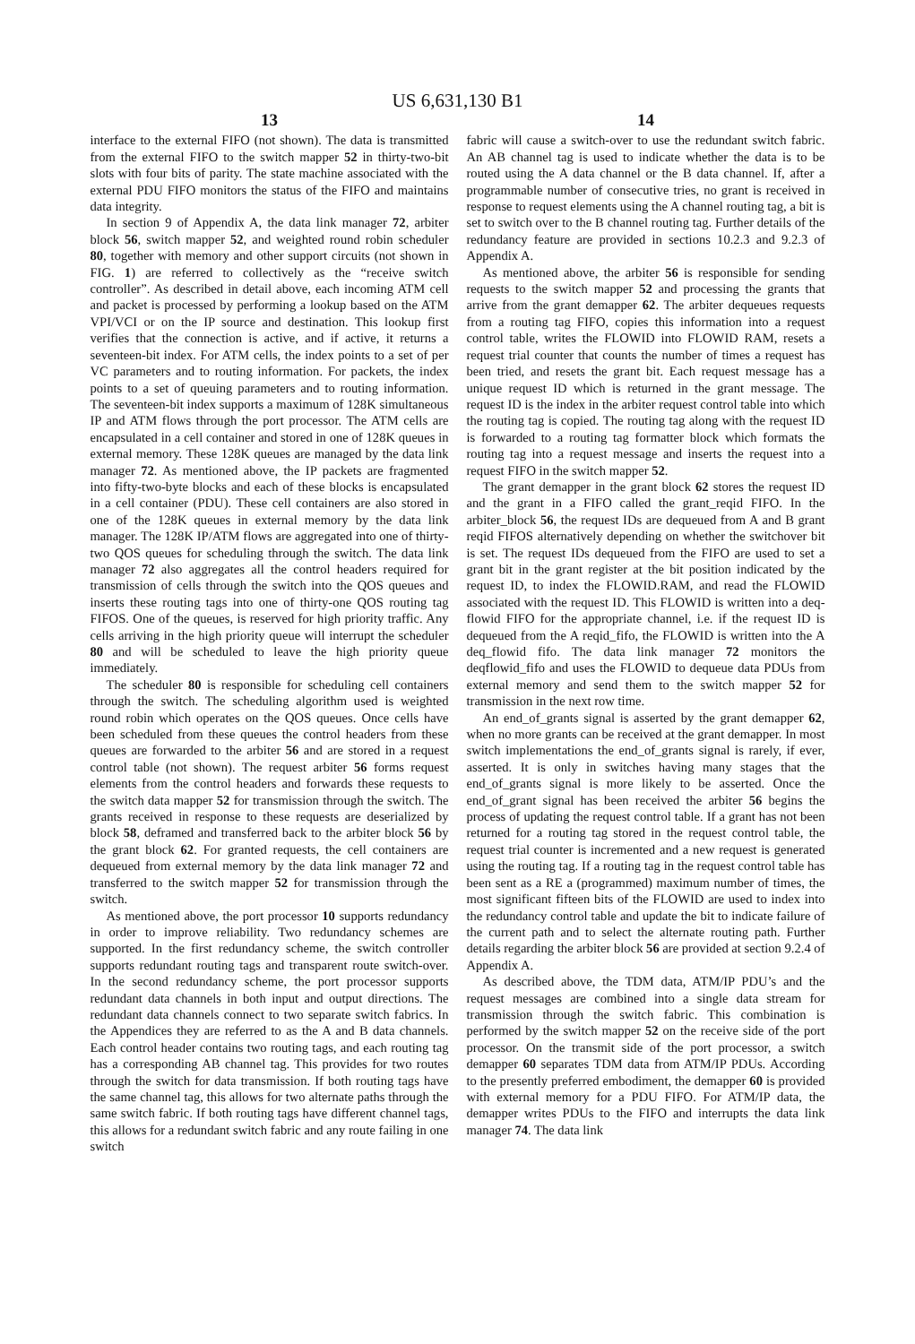US 6,631,130 B1
13
interface to the external FIFO (not shown). The data is transmitted from the external FIFO to the switch mapper 52 in thirty-two-bit slots with four bits of parity. The state machine associated with the external PDU FIFO monitors the status of the FIFO and maintains data integrity.
In section 9 of Appendix A, the data link manager 72, arbiter block 56, switch mapper 52, and weighted round robin scheduler 80, together with memory and other support circuits (not shown in FIG. 1) are referred to collectively as the “receive switch controller”. As described in detail above, each incoming ATM cell and packet is processed by performing a lookup based on the ATM VPI/VCI or on the IP source and destination. This lookup first verifies that the connection is active, and if active, it returns a seventeen-bit index. For ATM cells, the index points to a set of per VC parameters and to routing information. For packets, the index points to a set of queuing parameters and to routing information. The seventeen-bit index supports a maximum of 128K simultaneous IP and ATM flows through the port processor. The ATM cells are encapsulated in a cell container and stored in one of 128K queues in external memory. These 128K queues are managed by the data link manager 72. As mentioned above, the IP packets are fragmented into fifty-two-byte blocks and each of these blocks is encapsulated in a cell container (PDU). These cell containers are also stored in one of the 128K queues in external memory by the data link manager. The 128K IP/ATM flows are aggregated into one of thirty-two QOS queues for scheduling through the switch. The data link manager 72 also aggregates all the control headers required for transmission of cells through the switch into the QOS queues and inserts these routing tags into one of thirty-one QOS routing tag FIFOS. One of the queues, is reserved for high priority traffic. Any cells arriving in the high priority queue will interrupt the scheduler 80 and will be scheduled to leave the high priority queue immediately.
The scheduler 80 is responsible for scheduling cell containers through the switch. The scheduling algorithm used is weighted round robin which operates on the QOS queues. Once cells have been scheduled from these queues the control headers from these queues are forwarded to the arbiter 56 and are stored in a request control table (not shown). The request arbiter 56 forms request elements from the control headers and forwards these requests to the switch data mapper 52 for transmission through the switch. The grants received in response to these requests are deserialized by block 58, deframed and transferred back to the arbiter block 56 by the grant block 62. For granted requests, the cell containers are dequeued from external memory by the data link manager 72 and transferred to the switch mapper 52 for transmission through the switch.
As mentioned above, the port processor 10 supports redundancy in order to improve reliability. Two redundancy schemes are supported. In the first redundancy scheme, the switch controller supports redundant routing tags and transparent route switch-over. In the second redundancy scheme, the port processor supports redundant data channels in both input and output directions. The redundant data channels connect to two separate switch fabrics. In the Appendices they are referred to as the A and B data channels. Each control header contains two routing tags, and each routing tag has a corresponding AB channel tag. This provides for two routes through the switch for data transmission. If both routing tags have the same channel tag, this allows for two alternate paths through the same switch fabric. If both routing tags have different channel tags, this allows for a redundant switch fabric and any route failing in one switch
14
fabric will cause a switch-over to use the redundant switch fabric. An AB channel tag is used to indicate whether the data is to be routed using the A data channel or the B data channel. If, after a programmable number of consecutive tries, no grant is received in response to request elements using the A channel routing tag, a bit is set to switch over to the B channel routing tag. Further details of the redundancy feature are provided in sections 10.2.3 and 9.2.3 of Appendix A.
As mentioned above, the arbiter 56 is responsible for sending requests to the switch mapper 52 and processing the grants that arrive from the grant demapper 62. The arbiter dequeues requests from a routing tag FIFO, copies this information into a request control table, writes the FLOWID into FLOWID RAM, resets a request trial counter that counts the number of times a request has been tried, and resets the grant bit. Each request message has a unique request ID which is returned in the grant message. The request ID is the index in the arbiter request control table into which the routing tag is copied. The routing tag along with the request ID is forwarded to a routing tag formatter block which formats the routing tag into a request message and inserts the request into a request FIFO in the switch mapper 52.
The grant demapper in the grant block 62 stores the request ID and the grant in a FIFO called the grant_reqid FIFO. In the arbiter_block 56, the request IDs are dequeued from A and B grant reqid FIFOS alternatively depending on whether the switchover bit is set. The request IDs dequeued from the FIFO are used to set a grant bit in the grant register at the bit position indicated by the request ID, to index the FLOWID.RAM, and read the FLOWID associated with the request ID. This FLOWID is written into a deq-flowid FIFO for the appropriate channel, i.e. if the request ID is dequeued from the A reqid_fifo, the FLOWID is written into the A deq_flowid fifo. The data link manager 72 monitors the deqflowid_fifo and uses the FLOWID to dequeue data PDUs from external memory and send them to the switch mapper 52 for transmission in the next row time.
An end_of_grants signal is asserted by the grant demapper 62, when no more grants can be received at the grant demapper. In most switch implementations the end_of_grants signal is rarely, if ever, asserted. It is only in switches having many stages that the end_of_grants signal is more likely to be asserted. Once the end_of_grant signal has been received the arbiter 56 begins the process of updating the request control table. If a grant has not been returned for a routing tag stored in the request control table, the request trial counter is incremented and a new request is generated using the routing tag. If a routing tag in the request control table has been sent as a RE a (programmed) maximum number of times, the most significant fifteen bits of the FLOWID are used to index into the redundancy control table and update the bit to indicate failure of the current path and to select the alternate routing path. Further details regarding the arbiter block 56 are provided at section 9.2.4 of Appendix A.
As described above, the TDM data, ATM/IP PDU’s and the request messages are combined into a single data stream for transmission through the switch fabric. This combination is performed by the switch mapper 52 on the receive side of the port processor. On the transmit side of the port processor, a switch demapper 60 separates TDM data from ATM/IP PDUs. According to the presently preferred embodiment, the demapper 60 is provided with external memory for a PDU FIFO. For ATM/IP data, the demapper writes PDUs to the FIFO and interrupts the data link manager 74. The data link